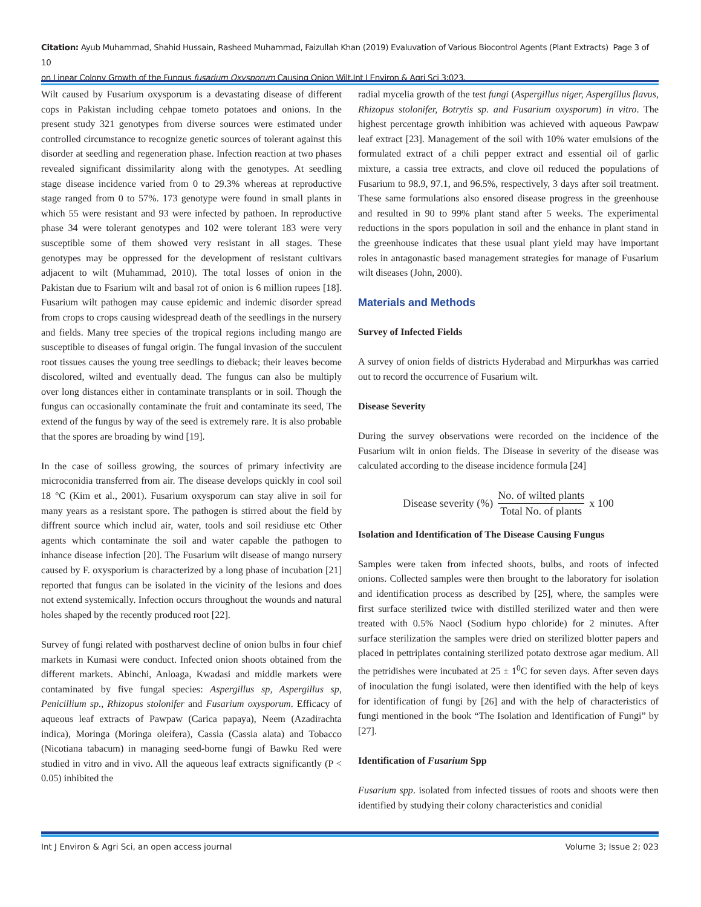Citation: Ayub Muhammad, Shahid Hussain, Rasheed Muhammad, Faizullah Khan (2019) Evaluvation of Various Biocontrol Agents (Plant Extracts) Page 3 of 10
on Linear Colony Growth of the Fungus fusarium Oxysporum Causing Onion Wilt.Int J Environ & Agri Sci 3:023.
Wilt caused by Fusarium oxysporum is a devastating disease of different cops in Pakistan including cehpae tometo potatoes and onions. In the present study 321 genotypes from diverse sources were estimated under controlled circumstance to recognize genetic sources of tolerant against this disorder at seedling and regeneration phase. Infection reaction at two phases revealed significant dissimilarity along with the genotypes. At seedling stage disease incidence varied from 0 to 29.3% whereas at reproductive stage ranged from 0 to 57%. 173 genotype were found in small plants in which 55 were resistant and 93 were infected by pathoen. In reproductive phase 34 were tolerant genotypes and 102 were tolerant 183 were very susceptible some of them showed very resistant in all stages. These genotypes may be oppressed for the development of resistant cultivars adjacent to wilt (Muhammad, 2010). The total losses of onion in the Pakistan due to Fsarium wilt and basal rot of onion is 6 million rupees [18]. Fusarium wilt pathogen may cause epidemic and indemic disorder spread from crops to crops causing widespread death of the seedlings in the nursery and fields. Many tree species of the tropical regions including mango are susceptible to diseases of fungal origin. The fungal invasion of the succulent root tissues causes the young tree seedlings to dieback; their leaves become discolored, wilted and eventually dead. The fungus can also be multiply over long distances either in contaminate transplants or in soil. Though the fungus can occasionally contaminate the fruit and contaminate its seed, The extend of the fungus by way of the seed is extremely rare. It is also probable that the spores are broading by wind [19].
In the case of soilless growing, the sources of primary infectivity are microconidia transferred from air. The disease develops quickly in cool soil 18 °C (Kim et al., 2001). Fusarium oxysporum can stay alive in soil for many years as a resistant spore. The pathogen is stirred about the field by diffrent source which includ air, water, tools and soil residiuse etc Other agents which contaminate the soil and water capable the pathogen to inhance disease infection [20]. The Fusarium wilt disease of mango nursery caused by F. oxysporium is characterized by a long phase of incubation [21] reported that fungus can be isolated in the vicinity of the lesions and does not extend systemically. Infection occurs throughout the wounds and natural holes shaped by the recently produced root [22].
Survey of fungi related with postharvest decline of onion bulbs in four chief markets in Kumasi were conduct. Infected onion shoots obtained from the different markets. Abinchi, Anloaga, Kwadasi and middle markets were contaminated by five fungal species: Aspergillus sp, Aspergillus sp, Penicillium sp., Rhizopus stolonifer and Fusarium oxysporum. Efficacy of aqueous leaf extracts of Pawpaw (Carica papaya), Neem (Azadirachta indica), Moringa (Moringa oleifera), Cassia (Cassia alata) and Tobacco (Nicotiana tabacum) in managing seed-borne fungi of Bawku Red were studied in vitro and in vivo. All the aqueous leaf extracts significantly (P < 0.05) inhibited the
radial mycelia growth of the test fungi (Aspergillus niger, Aspergillus flavus, Rhizopus stolonifer, Botrytis sp. and Fusarium oxysporum) in vitro. The highest percentage growth inhibition was achieved with aqueous Pawpaw leaf extract [23]. Management of the soil with 10% water emulsions of the formulated extract of a chili pepper extract and essential oil of garlic mixture, a cassia tree extracts, and clove oil reduced the populations of Fusarium to 98.9, 97.1, and 96.5%, respectively, 3 days after soil treatment. These same formulations also ensored disease progress in the greenhouse and resulted in 90 to 99% plant stand after 5 weeks. The experimental reductions in the spors population in soil and the enhance in plant stand in the greenhouse indicates that these usual plant yield may have important roles in antagonastic based management strategies for manage of Fusarium wilt diseases (John, 2000).
Materials and Methods
Survey of Infected Fields
A survey of onion fields of districts Hyderabad and Mirpurkhas was carried out to record the occurrence of Fusarium wilt.
Disease Severity
During the survey observations were recorded on the incidence of the Fusarium wilt in onion fields. The Disease in severity of the disease was calculated according to the disease incidence formula [24]
Disease severity (%) No. of wilted plants Total No. of plants x 100
Isolation and Identification of The Disease Causing Fungus
Samples were taken from infected shoots, bulbs, and roots of infected onions. Collected samples were then brought to the laboratory for isolation and identification process as described by [25], where, the samples were first surface sterilized twice with distilled sterilized water and then were treated with 0.5% Naocl (Sodium hypo chloride) for 2 minutes. After surface sterilization the samples were dried on sterilized blotter papers and placed in pettriplates containing sterilized potato dextrose agar medium. All the petridishes were incubated at 25 ± 1<sup>0</sup>C for seven days. After seven days of inoculation the fungi isolated, were then identified with the help of keys for identification of fungi by [26] and with the help of characteristics of fungi mentioned in the book “The Isolation and Identification of Fungi” by [27].
Identification of Fusarium Spp
Fusarium spp. isolated from infected tissues of roots and shoots were then identified by studying their colony characteristics and conidial
Int J Environ & Agri Sci, an open access journal Volume 3; Issue 2; 023